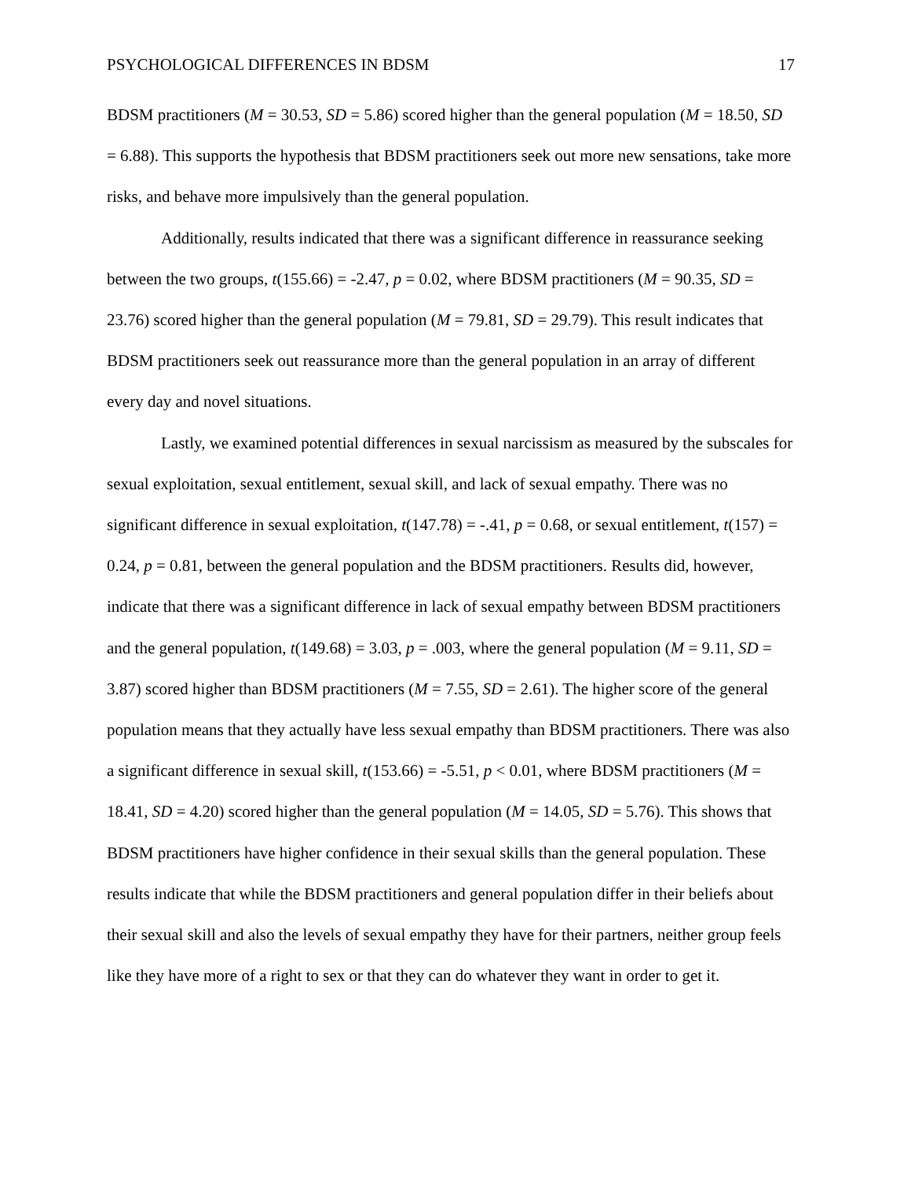PSYCHOLOGICAL DIFFERENCES IN BDSM 17
BDSM practitioners (M = 30.53, SD = 5.86) scored higher than the general population (M = 18.50, SD = 6.88). This supports the hypothesis that BDSM practitioners seek out more new sensations, take more risks, and behave more impulsively than the general population.
Additionally, results indicated that there was a significant difference in reassurance seeking between the two groups, t(155.66) = -2.47, p = 0.02, where BDSM practitioners (M = 90.35, SD = 23.76) scored higher than the general population (M = 79.81, SD = 29.79). This result indicates that BDSM practitioners seek out reassurance more than the general population in an array of different every day and novel situations.
Lastly, we examined potential differences in sexual narcissism as measured by the subscales for sexual exploitation, sexual entitlement, sexual skill, and lack of sexual empathy. There was no significant difference in sexual exploitation, t(147.78) = -.41, p = 0.68, or sexual entitlement, t(157) = 0.24, p = 0.81, between the general population and the BDSM practitioners. Results did, however, indicate that there was a significant difference in lack of sexual empathy between BDSM practitioners and the general population, t(149.68) = 3.03, p = .003, where the general population (M = 9.11, SD = 3.87) scored higher than BDSM practitioners (M = 7.55, SD = 2.61). The higher score of the general population means that they actually have less sexual empathy than BDSM practitioners. There was also a significant difference in sexual skill, t(153.66) = -5.51, p < 0.01, where BDSM practitioners (M = 18.41, SD = 4.20) scored higher than the general population (M = 14.05, SD = 5.76). This shows that BDSM practitioners have higher confidence in their sexual skills than the general population. These results indicate that while the BDSM practitioners and general population differ in their beliefs about their sexual skill and also the levels of sexual empathy they have for their partners, neither group feels like they have more of a right to sex or that they can do whatever they want in order to get it.